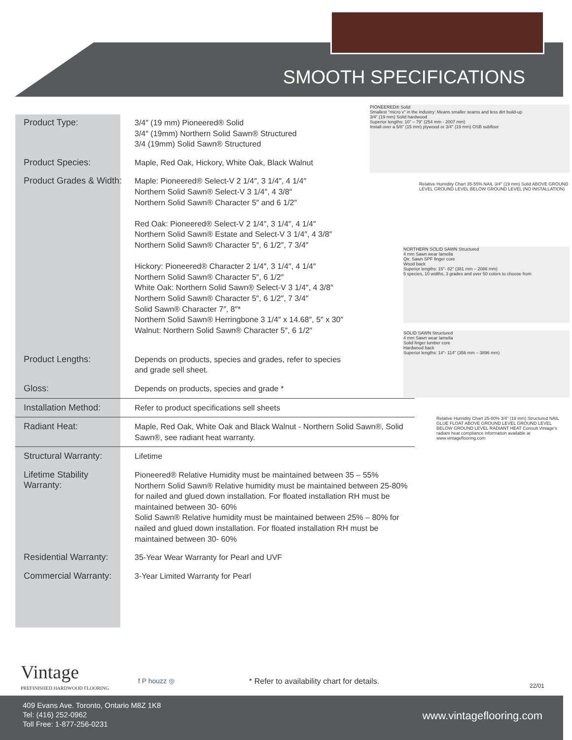SMOOTH SPECIFICATIONS
| Product Type: | 3/4″ (19 mm) Pioneered® Solid 3/4″ (19mm) Northern Solid Sawn® Structured 3/4 (19mm) Solid Sawn® Structured |
| Product Species: | Maple, Red Oak, Hickory, White Oak, Black Walnut |
| Product Grades & Width: | Maple: Pioneered® Select-V 2 1/4″, 3 1/4″, 4 1/4″ Northern Solid Sawn® Select-V 3 1/4″, 4 3/8″ Northern Solid Sawn® Character 5″ and 6 1/2″ Red Oak: Pioneered® Select-V 2 1/4″, 3 1/4″, 4 1/4″ Northern Solid Sawn® Estate and Select-V 3 1/4″, 4 3/8″ Northern Solid Sawn® Character 5″, 6 1/2″, 7 3/4″ Hickory: Pioneered® Character 2 1/4″, 3 1/4″, 4 1/4″ Northern Solid Sawn® Character 5″, 6 1/2″ White Oak: Northern Solid Sawn® Select-V 3 1/4″, 4 3/8″ Northern Solid Sawn® Character 5″, 6 1/2″, 7 3/4″ Solid Sawn® Character 7″, 8″* Northern Solid Sawn® Herringbone 3 1/4″ x 14.68″, 5″ x 30″ Walnut: Northern Solid Sawn® Character 5″, 6 1/2″ |
| Product Lengths: | Depends on products, species and grades, refer to species and grade sell sheet. |
| Gloss: | Depends on products, species and grade * |
| Installation Method: | Refer to product specifications sell sheets |
| Radiant Heat: | Maple, Red Oak, White Oak and Black Walnut - Northern Solid Sawn®, Solid Sawn®, see radiant heat warranty. |
| Structural Warranty: | Lifetime |
| Lifetime Stability Warranty: | Pioneered® Relative Humidity must be maintained between 35 – 55% Northern Solid Sawn® Relative humidity must be maintained between 25-80% for nailed and glued down installation. For floated installation RH must be maintained between 30- 60% Solid Sawn® Relative humidity must be maintained between 25% – 80% for nailed and glued down installation. For floated installation RH must be maintained between 30- 60% |
| Residential Warranty: | 35-Year Wear Warranty for Pearl and UVF |
| Commercial Warranty: | 3-Year Limited Warranty for Pearl |
PIONEERED® Solid
Smallest "micro v" in the industry: Means smaller seams and less dirt build-up
3/4" (19 mm) Solid hardwood
Superior lengths: 10" – 79" (254 mm - 2007 mm)
Install over a 5/8" (15 mm) plywood or 3/4" (19 mm) OSB subfloor
Relative Humidity Chart 35-55% NAIL 3/4" (19 mm) Solid ABOVE GROUND LEVEL GROUND LEVEL BELOW GROUND LEVEL (NO INSTALLATION)
NORTHERN SOLID SAWN Structured
4 mm Sawn wear lamella
Qtr. Sawn SPF finger core
Wood back
Superior lengths: 15"- 82" (381 mm – 2086 mm)
5 species, 10 widths, 3 grades and over 50 colors to choose from
SOLID SAWN Structured
4 mm Sawn wear lamella
Solid finger lumber core
Hardwood back
Superior lengths: 14"- 114" (356 mm – 3896 mm)
Relative Humidity Chart 25-80% 3/4" (19 mm) Structured NAIL GLUE FLOAT ABOVE GROUND LEVEL GROUND LEVEL BELOW GROUND LEVEL RADIANT HEAT Consult Vintage's radiant heat compliance information available at www.vintageflooring.com
Vintage
PREFINISHED HARDWOOD FLOORING
f P houzz ◎
* Refer to availability chart for details.
22/01
409 Evans Ave. Toronto, Ontario M8Z 1K8
Tel: (416) 252-0962
Toll Free: 1-877-256-0231
www.vintageflooring.com